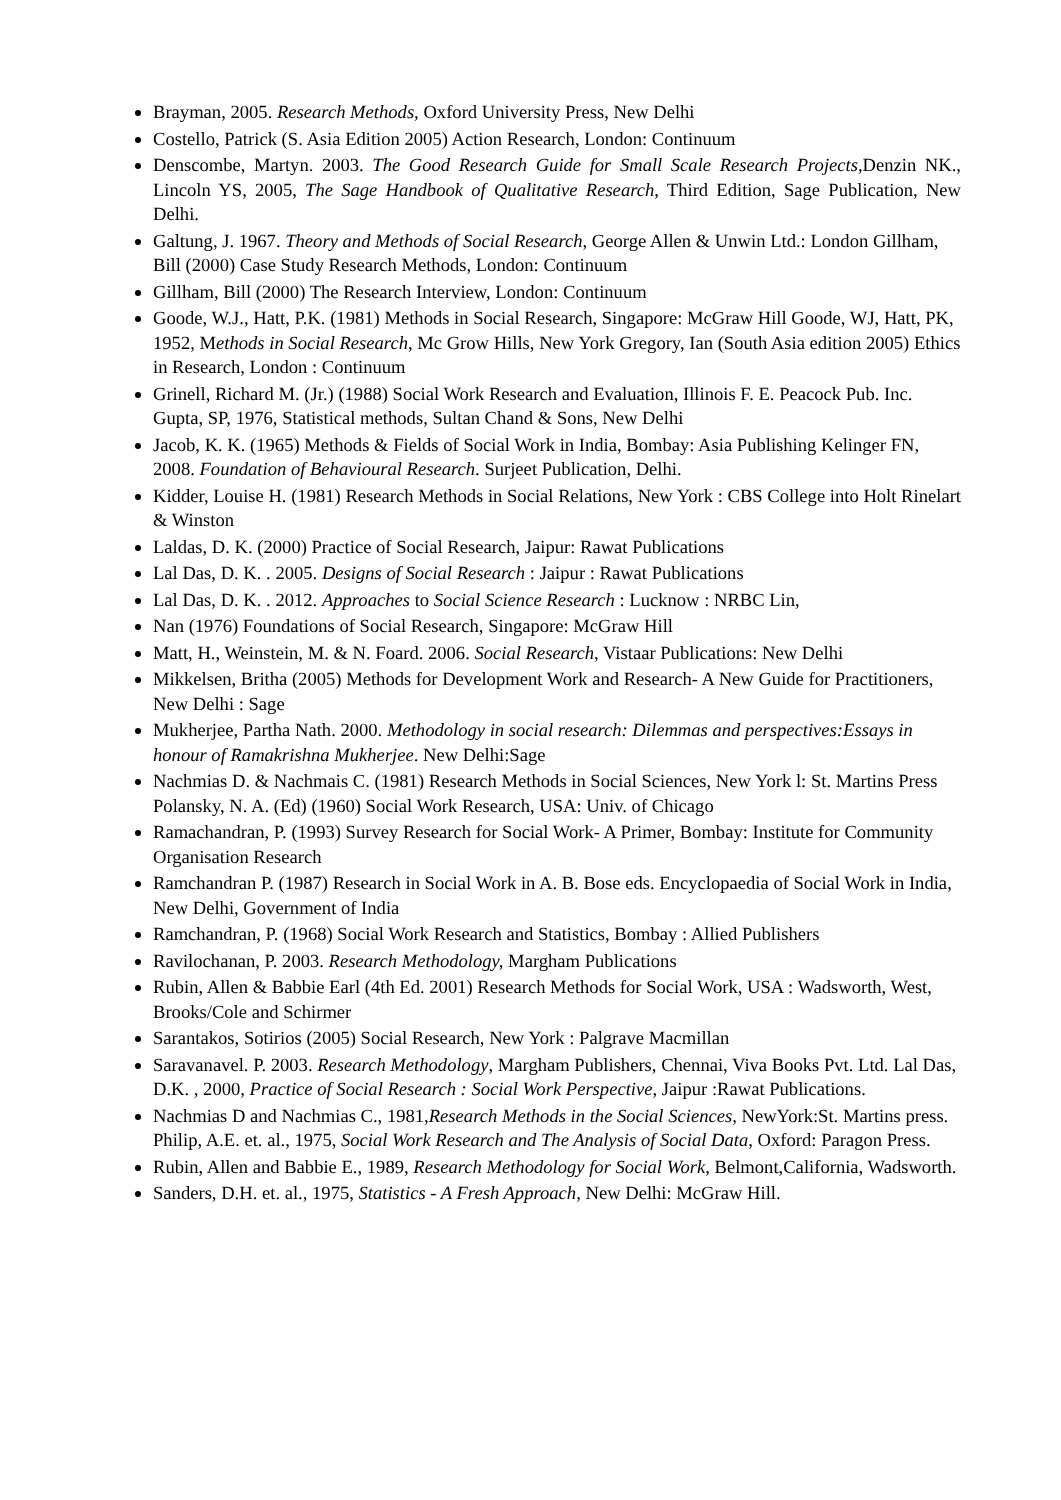Brayman, 2005. Research Methods, Oxford University Press, New Delhi
Costello, Patrick (S. Asia Edition 2005) Action Research, London: Continuum
Denscombe, Martyn. 2003. The Good Research Guide for Small Scale Research Projects, Denzin NK., Lincoln YS, 2005, The Sage Handbook of Qualitative Research, Third Edition, Sage Publication, New Delhi.
Galtung, J. 1967. Theory and Methods of Social Research, George Allen & Unwin Ltd.: London Gillham, Bill (2000) Case Study Research Methods, London: Continuum
Gillham, Bill (2000) The Research Interview, London: Continuum
Goode, W.J., Hatt, P.K. (1981) Methods in Social Research, Singapore: McGraw Hill Goode, WJ, Hatt, PK, 1952, Methods in Social Research, Mc Grow Hills, New York Gregory, Ian (South Asia edition 2005) Ethics in Research, London : Continuum
Grinell, Richard M. (Jr.) (1988) Social Work Research and Evaluation, Illinois F. E. Peacock Pub. Inc. Gupta, SP, 1976, Statistical methods, Sultan Chand & Sons, New Delhi
Jacob, K. K. (1965) Methods & Fields of Social Work in India, Bombay: Asia Publishing Kelinger FN, 2008. Foundation of Behavioural Research. Surjeet Publication, Delhi.
Kidder, Louise H. (1981) Research Methods in Social Relations, New York : CBS College into Holt Rinelart & Winston
Laldas, D. K. (2000) Practice of Social Research, Jaipur: Rawat Publications
Lal Das, D. K. . 2005. Designs of Social Research : Jaipur : Rawat Publications
Lal Das, D. K. . 2012. Approaches to Social Science Research : Lucknow : NRBC Lin,
Nan (1976) Foundations of Social Research, Singapore: McGraw Hill
Matt, H., Weinstein, M. & N. Foard. 2006. Social Research, Vistaar Publications: New Delhi
Mikkelsen, Britha (2005) Methods for Development Work and Research- A New Guide for Practitioners, New Delhi : Sage
Mukherjee, Partha Nath. 2000. Methodology in social research: Dilemmas and perspectives:Essays in honour of Ramakrishna Mukherjee. New Delhi:Sage
Nachmias D. & Nachmais C. (1981) Research Methods in Social Sciences, New York l: St. Martins Press Polansky, N. A. (Ed) (1960) Social Work Research, USA: Univ. of Chicago
Ramachandran, P. (1993) Survey Research for Social Work- A Primer, Bombay: Institute for Community Organisation Research
Ramchandran P. (1987) Research in Social Work in A. B. Bose eds. Encyclopaedia of Social Work in India, New Delhi, Government of India
Ramchandran, P. (1968) Social Work Research and Statistics, Bombay : Allied Publishers
Ravilochanan, P. 2003. Research Methodology, Margham Publications
Rubin, Allen & Babbie Earl (4th Ed. 2001) Research Methods for Social Work, USA : Wadsworth, West, Brooks/Cole and Schirmer
Sarantakos, Sotirios (2005) Social Research, New York : Palgrave Macmillan
Saravanavel. P. 2003. Research Methodology, Margham Publishers, Chennai, Viva Books Pvt. Ltd. Lal Das, D.K. , 2000, Practice of Social Research : Social Work Perspective, Jaipur :Rawat Publications.
Nachmias D and Nachmias C., 1981,Research Methods in the Social Sciences, NewYork:St. Martins press. Philip, A.E. et. al., 1975, Social Work Research and The Analysis of Social Data, Oxford: Paragon Press.
Rubin, Allen and Babbie E., 1989, Research Methodology for Social Work, Belmont,California, Wadsworth.
Sanders, D.H. et. al., 1975, Statistics - A Fresh Approach, New Delhi: McGraw Hill.